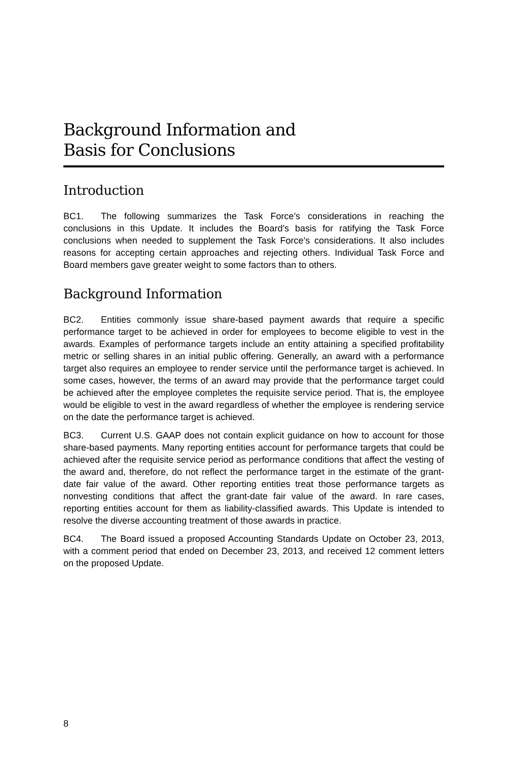Background Information and
Basis for Conclusions
Introduction
BC1. The following summarizes the Task Force’s considerations in reaching the conclusions in this Update. It includes the Board’s basis for ratifying the Task Force conclusions when needed to supplement the Task Force’s considerations. It also includes reasons for accepting certain approaches and rejecting others. Individual Task Force and Board members gave greater weight to some factors than to others.
Background Information
BC2. Entities commonly issue share-based payment awards that require a specific performance target to be achieved in order for employees to become eligible to vest in the awards. Examples of performance targets include an entity attaining a specified profitability metric or selling shares in an initial public offering. Generally, an award with a performance target also requires an employee to render service until the performance target is achieved. In some cases, however, the terms of an award may provide that the performance target could be achieved after the employee completes the requisite service period. That is, the employee would be eligible to vest in the award regardless of whether the employee is rendering service on the date the performance target is achieved.
BC3. Current U.S. GAAP does not contain explicit guidance on how to account for those share-based payments. Many reporting entities account for performance targets that could be achieved after the requisite service period as performance conditions that affect the vesting of the award and, therefore, do not reflect the performance target in the estimate of the grant-date fair value of the award. Other reporting entities treat those performance targets as nonvesting conditions that affect the grant-date fair value of the award. In rare cases, reporting entities account for them as liability-classified awards. This Update is intended to resolve the diverse accounting treatment of those awards in practice.
BC4. The Board issued a proposed Accounting Standards Update on October 23, 2013, with a comment period that ended on December 23, 2013, and received 12 comment letters on the proposed Update.
8